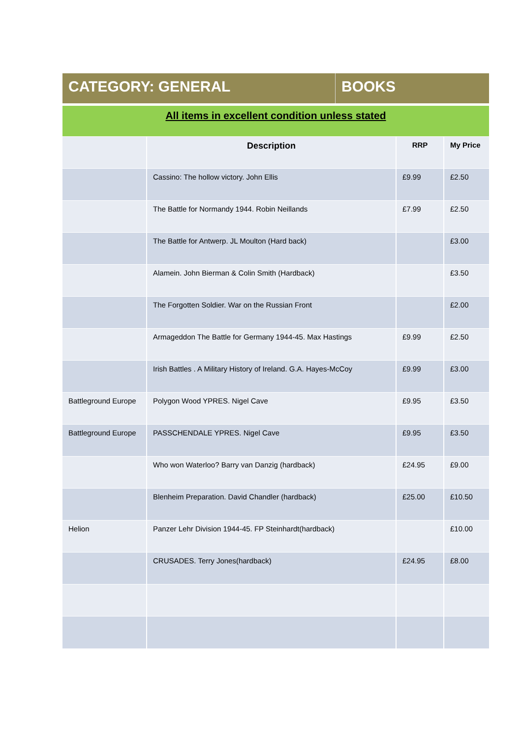CATEGORY: GENERAL BOOKS
All items in excellent condition unless stated
| | Description | RRP | My Price |
| --- | --- | --- | --- |
| | Cassino: The hollow victory. John Ellis | £9.99 | £2.50 |
| | The Battle for Normandy 1944. Robin Neillands | £7.99 | £2.50 |
| | The Battle for Antwerp. JL Moulton (Hard back) | | £3.00 |
| | Alamein. John Bierman & Colin Smith (Hardback) | | £3.50 |
| | The Forgotten Soldier. War on the Russian Front | | £2.00 |
| | Armageddon The Battle for Germany 1944-45. Max Hastings | £9.99 | £2.50 |
| | Irish Battles . A Military History of Ireland. G.A. Hayes-McCoy | £9.99 | £3.00 |
| Battleground Europe | Polygon Wood YPRES. Nigel Cave | £9.95 | £3.50 |
| Battleground Europe | PASSCHENDALE YPRES. Nigel Cave | £9.95 | £3.50 |
| | Who won Waterloo? Barry van Danzig (hardback) | £24.95 | £9.00 |
| | Blenheim Preparation. David Chandler (hardback) | £25.00 | £10.50 |
| Helion | Panzer Lehr Division 1944-45. FP Steinhardt(hardback) | | £10.00 |
| | CRUSADES. Terry Jones(hardback) | £24.95 | £8.00 |